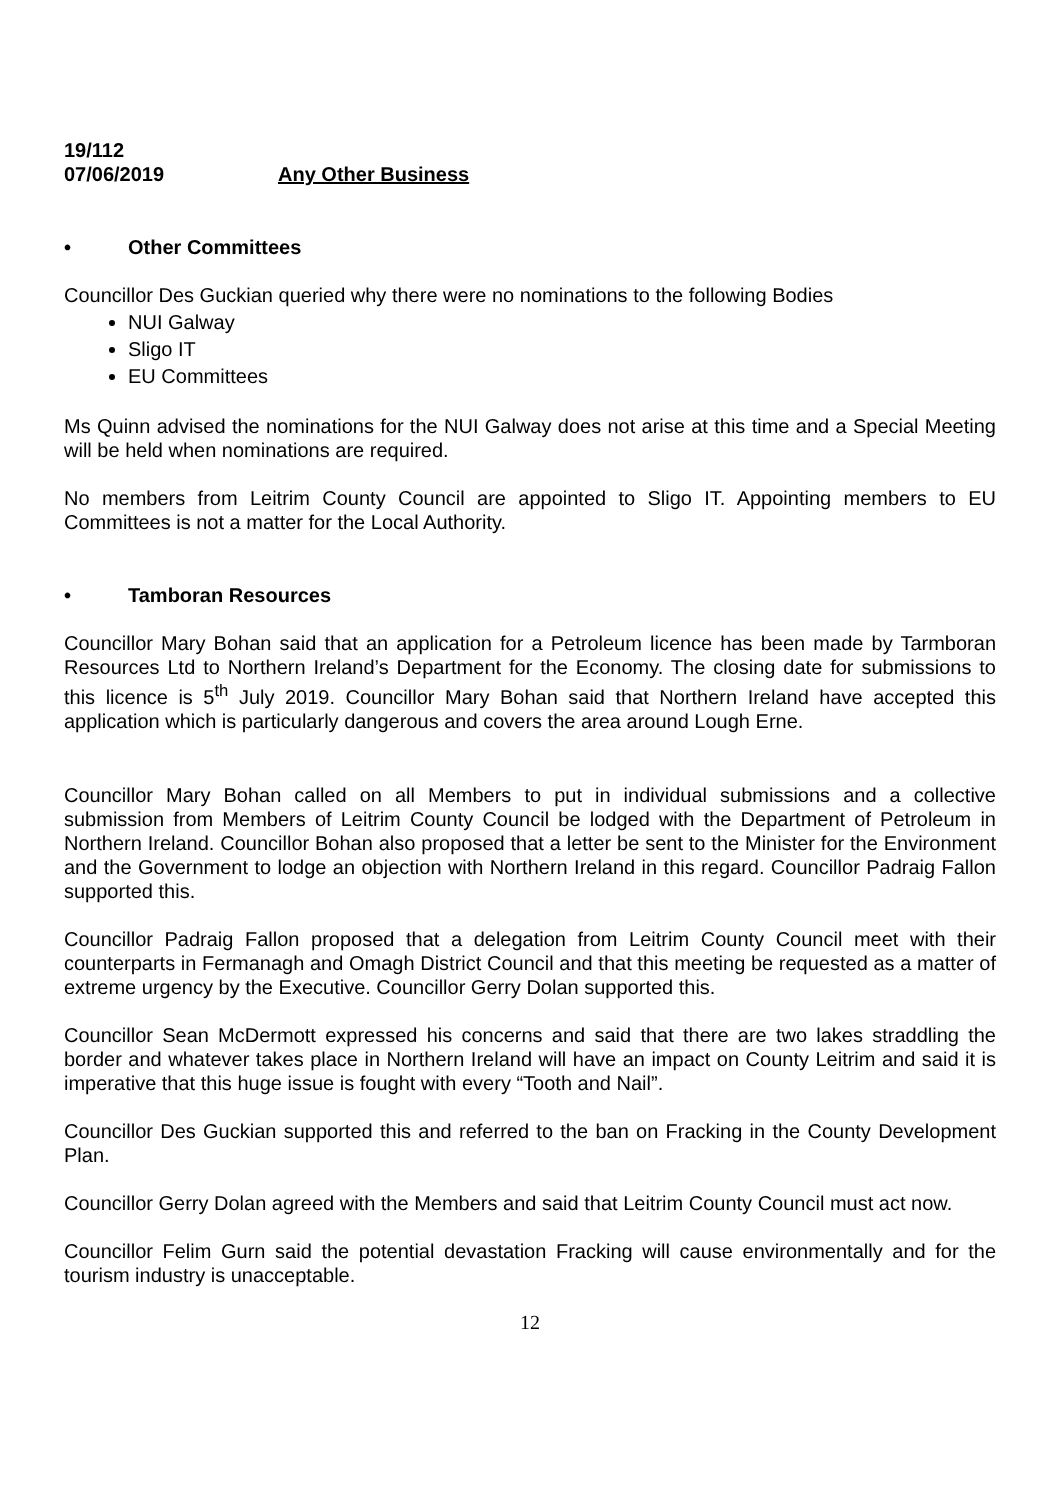19/112
07/06/2019 Any Other Business
• Other Committees
Councillor Des Guckian queried why there were no nominations to the following Bodies
NUI Galway
Sligo IT
EU Committees
Ms Quinn advised the nominations for the NUI Galway does not arise at this time and a Special Meeting will be held when nominations are required.
No members from Leitrim County Council are appointed to Sligo IT. Appointing members to EU Committees is not a matter for the Local Authority.
• Tamboran Resources
Councillor Mary Bohan said that an application for a Petroleum licence has been made by Tarmboran Resources Ltd to Northern Ireland’s Department for the Economy. The closing date for submissions to this licence is 5<sup>th</sup> July 2019. Councillor Mary Bohan said that Northern Ireland have accepted this application which is particularly dangerous and covers the area around Lough Erne.
Councillor Mary Bohan called on all Members to put in individual submissions and a collective submission from Members of Leitrim County Council be lodged with the Department of Petroleum in Northern Ireland. Councillor Bohan also proposed that a letter be sent to the Minister for the Environment and the Government to lodge an objection with Northern Ireland in this regard. Councillor Padraig Fallon supported this.
Councillor Padraig Fallon proposed that a delegation from Leitrim County Council meet with their counterparts in Fermanagh and Omagh District Council and that this meeting be requested as a matter of extreme urgency by the Executive. Councillor Gerry Dolan supported this.
Councillor Sean McDermott expressed his concerns and said that there are two lakes straddling the border and whatever takes place in Northern Ireland will have an impact on County Leitrim and said it is imperative that this huge issue is fought with every “Tooth and Nail”.
Councillor Des Guckian supported this and referred to the ban on Fracking in the County Development Plan.
Councillor Gerry Dolan agreed with the Members and said that Leitrim County Council must act now.
Councillor Felim Gurn said the potential devastation Fracking will cause environmentally and for the tourism industry is unacceptable.
12